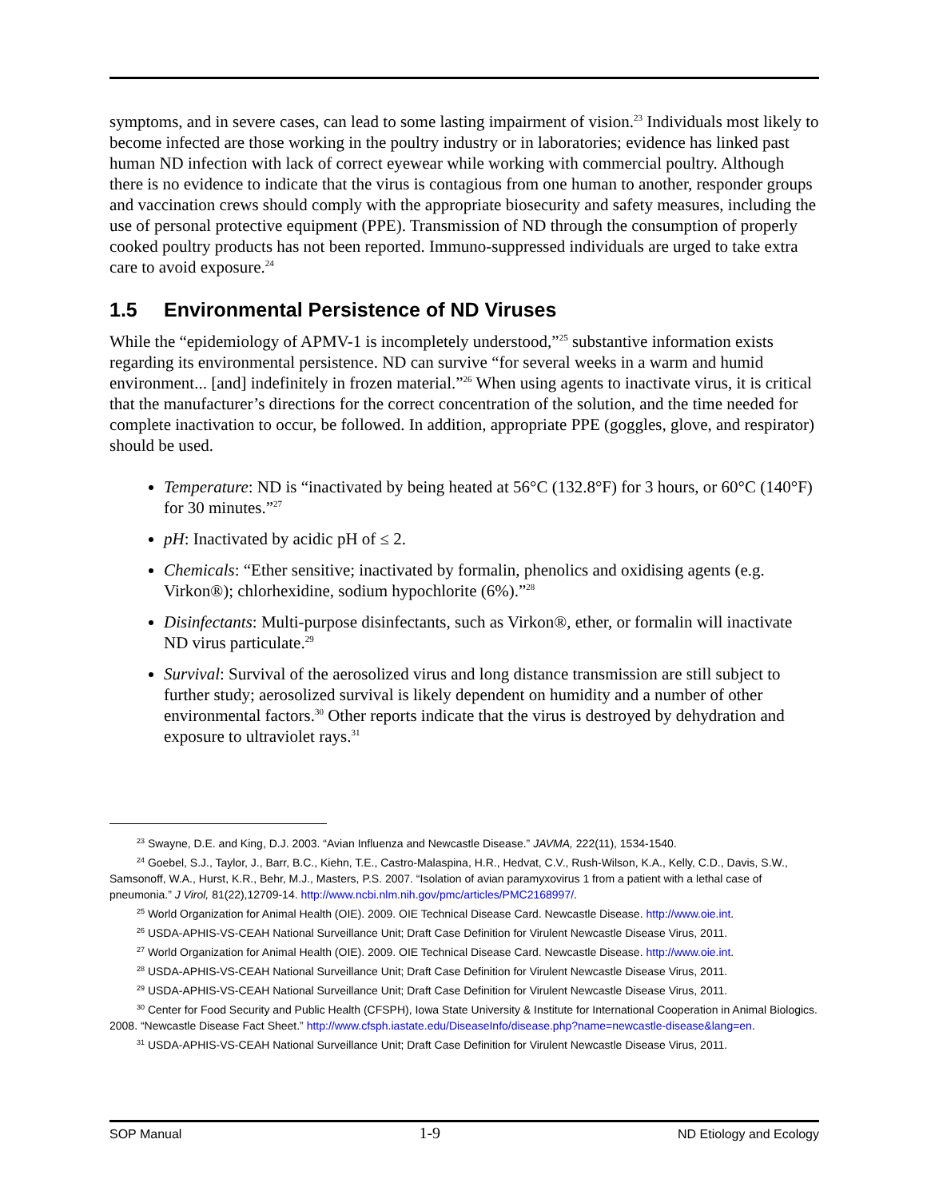symptoms, and in severe cases, can lead to some lasting impairment of vision.<sup>23</sup> Individuals most likely to become infected are those working in the poultry industry or in laboratories; evidence has linked past human ND infection with lack of correct eyewear while working with commercial poultry. Although there is no evidence to indicate that the virus is contagious from one human to another, responder groups and vaccination crews should comply with the appropriate biosecurity and safety measures, including the use of personal protective equipment (PPE). Transmission of ND through the consumption of properly cooked poultry products has not been reported. Immuno-suppressed individuals are urged to take extra care to avoid exposure.<sup>24</sup>
1.5 Environmental Persistence of ND Viruses
While the “epidemiology of APMV-1 is incompletely understood,”<sup>25</sup> substantive information exists regarding its environmental persistence. ND can survive “for several weeks in a warm and humid environment... [and] indefinitely in frozen material.”<sup>26</sup> When using agents to inactivate virus, it is critical that the manufacturer’s directions for the correct concentration of the solution, and the time needed for complete inactivation to occur, be followed. In addition, appropriate PPE (goggles, glove, and respirator) should be used.
Temperature: ND is “inactivated by being heated at 56°C (132.8°F) for 3 hours, or 60°C (140°F) for 30 minutes.”<sup>27</sup>
pH: Inactivated by acidic pH of ≤ 2.
Chemicals: “Ether sensitive; inactivated by formalin, phenolics and oxidising agents (e.g. Virkon®); chlorhexidine, sodium hypochlorite (6%).”<sup>28</sup>
Disinfectants: Multi-purpose disinfectants, such as Virkon®, ether, or formalin will inactivate ND virus particulate.<sup>29</sup>
Survival: Survival of the aerosolized virus and long distance transmission are still subject to further study; aerosolized survival is likely dependent on humidity and a number of other environmental factors.<sup>30</sup> Other reports indicate that the virus is destroyed by dehydration and exposure to ultraviolet rays.<sup>31</sup>
<sup>23</sup> Swayne, D.E. and King, D.J. 2003. “Avian Influenza and Newcastle Disease.” JAVMA, 222(11), 1534-1540.
<sup>24</sup> Goebel, S.J., Taylor, J., Barr, B.C., Kiehn, T.E., Castro-Malaspina, H.R., Hedvat, C.V., Rush-Wilson, K.A., Kelly, C.D., Davis, S.W., Samsonoff, W.A., Hurst, K.R., Behr, M.J., Masters, P.S. 2007. “Isolation of avian paramyxovirus 1 from a patient with a lethal case of pneumonia.” J Virol, 81(22),12709-14. http://www.ncbi.nlm.nih.gov/pmc/articles/PMC2168997/.
<sup>25</sup> World Organization for Animal Health (OIE). 2009. OIE Technical Disease Card. Newcastle Disease. http://www.oie.int.
<sup>26</sup> USDA-APHIS-VS-CEAH National Surveillance Unit; Draft Case Definition for Virulent Newcastle Disease Virus, 2011.
<sup>27</sup> World Organization for Animal Health (OIE). 2009. OIE Technical Disease Card. Newcastle Disease. http://www.oie.int.
<sup>28</sup> USDA-APHIS-VS-CEAH National Surveillance Unit; Draft Case Definition for Virulent Newcastle Disease Virus, 2011.
<sup>29</sup> USDA-APHIS-VS-CEAH National Surveillance Unit; Draft Case Definition for Virulent Newcastle Disease Virus, 2011.
<sup>30</sup> Center for Food Security and Public Health (CFSPH), Iowa State University & Institute for International Cooperation in Animal Biologics. 2008. “Newcastle Disease Fact Sheet.” http://www.cfsph.iastate.edu/DiseaseInfo/disease.php?name=newcastle-disease&lang=en.
<sup>31</sup> USDA-APHIS-VS-CEAH National Surveillance Unit; Draft Case Definition for Virulent Newcastle Disease Virus, 2011.
SOP Manual 1-9 ND Etiology and Ecology